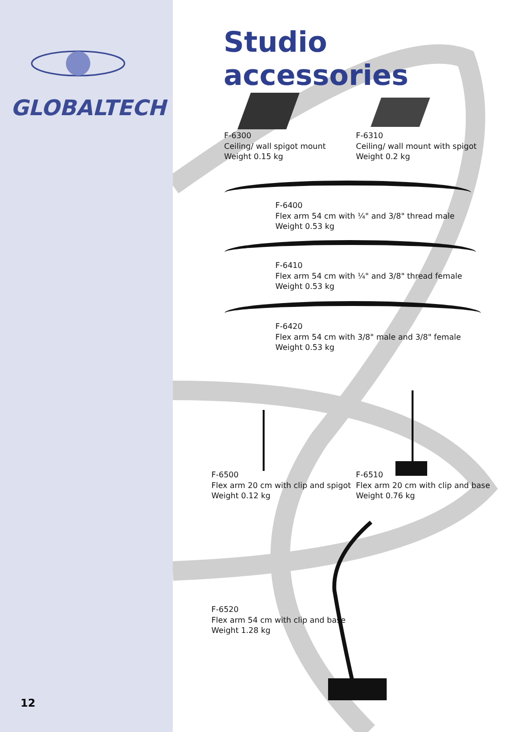GLOBALTECH
Studio accessories
F-6300
Ceiling/ wall spigot mount
Weight 0.15 kg
F-6310
Ceiling/ wall mount with spigot
Weight 0.2 kg
F-6400
Flex arm 54 cm with ¼" and 3/8" thread male
Weight 0.53 kg
F-6410
Flex arm 54 cm with ¼" and 3/8" thread female
Weight 0.53 kg
F-6420
Flex arm 54 cm with 3/8" male and 3/8" female
Weight 0.53 kg
F-6500
Flex arm 20 cm with clip and spigot
Weight 0.12 kg
F-6510
Flex arm 20 cm with clip and base
Weight 0.76 kg
F-6520
Flex arm 54 cm with clip and base
Weight 1.28 kg
12